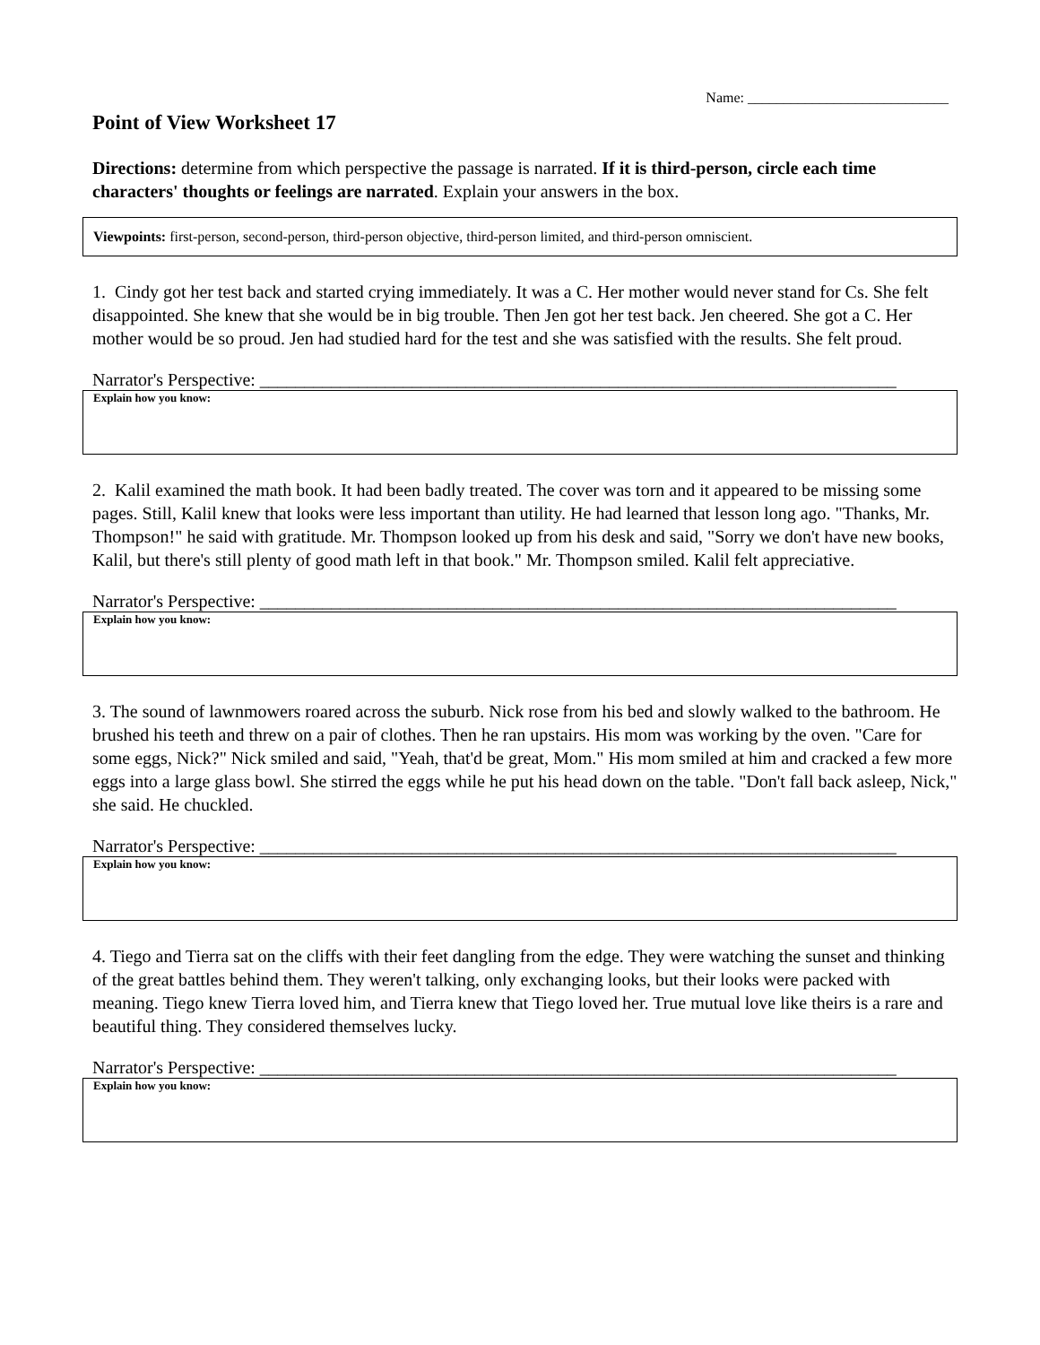Name: ____________________________
Point of View Worksheet 17
Directions: determine from which perspective the passage is narrated. If it is third-person, circle each time characters' thoughts or feelings are narrated. Explain your answers in the box.
Viewpoints: first-person, second-person, third-person objective, third-person limited, and third-person omniscient.
1. Cindy got her test back and started crying immediately. It was a C. Her mother would never stand for Cs. She felt disappointed. She knew that she would be in big trouble. Then Jen got her test back. Jen cheered. She got a C. Her mother would be so proud. Jen had studied hard for the test and she was satisfied with the results. She felt proud.
Narrator's Perspective: _______________________________________________________________________
Explain how you know:
2. Kalil examined the math book. It had been badly treated. The cover was torn and it appeared to be missing some pages. Still, Kalil knew that looks were less important than utility. He had learned that lesson long ago. "Thanks, Mr. Thompson!" he said with gratitude. Mr. Thompson looked up from his desk and said, "Sorry we don't have new books, Kalil, but there's still plenty of good math left in that book." Mr. Thompson smiled. Kalil felt appreciative.
Narrator's Perspective: _______________________________________________________________________
Explain how you know:
3. The sound of lawnmowers roared across the suburb. Nick rose from his bed and slowly walked to the bathroom. He brushed his teeth and threw on a pair of clothes. Then he ran upstairs. His mom was working by the oven. "Care for some eggs, Nick?" Nick smiled and said, "Yeah, that'd be great, Mom." His mom smiled at him and cracked a few more eggs into a large glass bowl. She stirred the eggs while he put his head down on the table. "Don't fall back asleep, Nick," she said. He chuckled.
Narrator's Perspective: _______________________________________________________________________
Explain how you know:
4. Tiego and Tierra sat on the cliffs with their feet dangling from the edge. They were watching the sunset and thinking of the great battles behind them. They weren't talking, only exchanging looks, but their looks were packed with meaning. Tiego knew Tierra loved him, and Tierra knew that Tiego loved her. True mutual love like theirs is a rare and beautiful thing. They considered themselves lucky.
Narrator's Perspective: _______________________________________________________________________
Explain how you know: